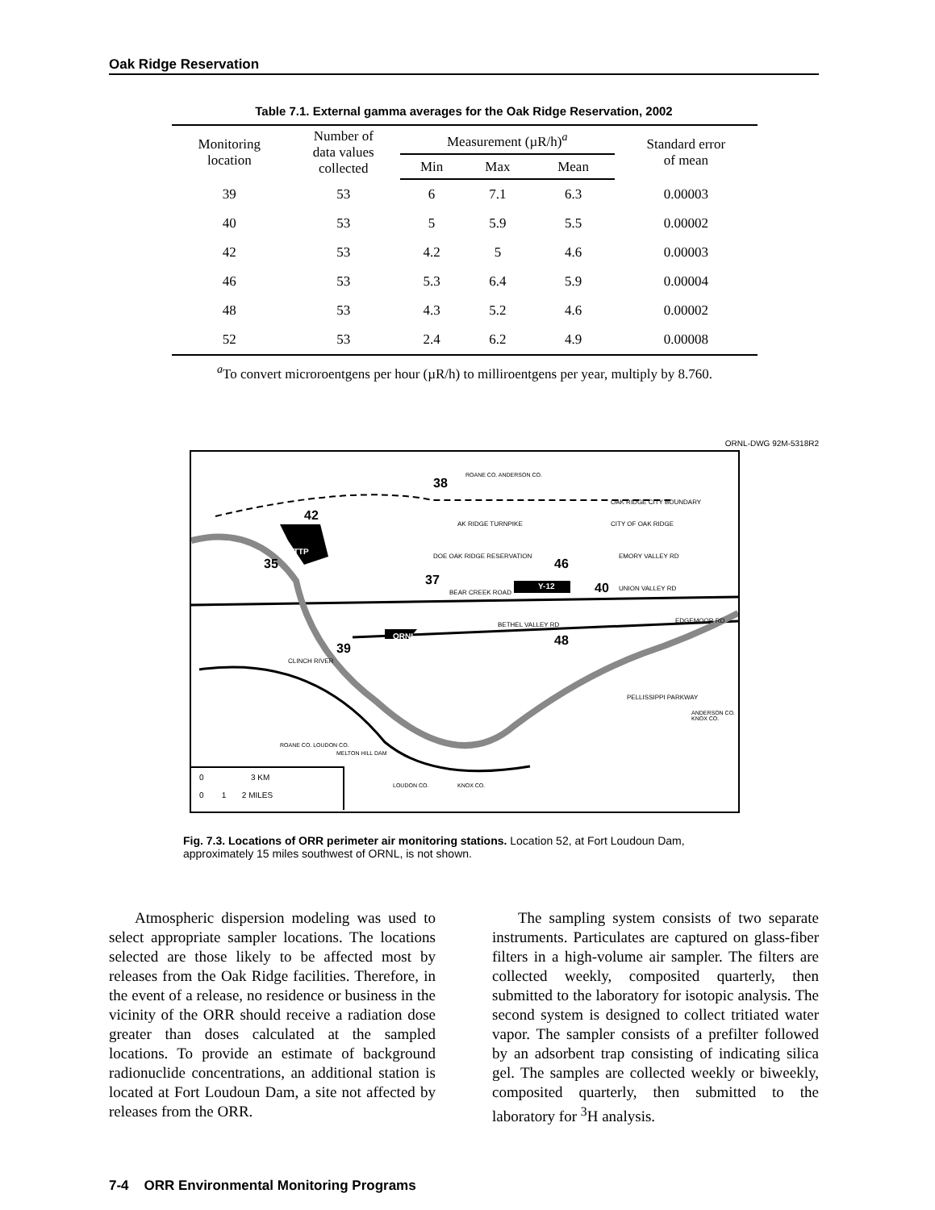Oak Ridge Reservation
Table 7.1. External gamma averages for the Oak Ridge Reservation, 2002
| Monitoring location | Number of data values collected | Measurement (µR/h)<sup>a</sup> | | | Standard error of mean |
| --- | --- | --- | --- | --- | --- |
| | | Min | Max | Mean | |
| 39 | 53 | 6 | 7.1 | 6.3 | 0.00003 |
| 40 | 53 | 5 | 5.9 | 5.5 | 0.00002 |
| 42 | 53 | 4.2 | 5 | 4.6 | 0.00003 |
| 46 | 53 | 5.3 | 6.4 | 5.9 | 0.00004 |
| 48 | 53 | 4.3 | 5.2 | 4.6 | 0.00002 |
| 52 | 53 | 2.4 | 6.2 | 4.9 | 0.00008 |
<sup>a</sup> To convert microroentgens per hour (µR/h) to milliroentgens per year, multiply by 8.760.
ORNL-DWG 92M-5318R2
38
42
35
ETTP
37
46
Y-12 40
ORNL 48
39
OAK RIDGE CITY BOUNDARY
CITY OF OAK RIDGE
AK RIDGE TURNPIKE
DOE OAK RIDGE RESERVATION EMORY VALLEY RD
BEAR CREEK ROAD
UNION VALLEY RD
BETHEL VALLEY RD
EDGEMOOR RD
CLINCH RIVER
PELLISSIPPI PARKWAY
ANDERSON CO. KNOX CO.
ROANE CO. ANDERSON CO.
ROANE CO. LOUDON CO.
MELTON HILL DAM
LOUDON CO. KNOX CO.
0 3 KM
0 1 2 MILES
Fig. 7.3. Locations of ORR perimeter air monitoring stations. Location 52, at Fort Loudoun Dam, approximately 15 miles southwest of ORNL, is not shown.
Atmospheric dispersion modeling was used to select appropriate sampler locations. The locations selected are those likely to be affected most by releases from the Oak Ridge facilities. Therefore, in the event of a release, no residence or business in the vicinity of the ORR should receive a radiation dose greater than doses calculated at the sampled locations. To provide an estimate of background radionuclide concentrations, an additional station is located at Fort Loudoun Dam, a site not affected by releases from the ORR.
The sampling system consists of two separate instruments. Particulates are captured on glass-fiber filters in a high-volume air sampler. The filters are collected weekly, composited quarterly, then submitted to the laboratory for isotopic analysis. The second system is designed to collect tritiated water vapor. The sampler consists of a prefilter followed by an adsorbent trap consisting of indicating silica gel. The samples are collected weekly or biweekly, composited quarterly, then submitted to the laboratory for <sup>3</sup>H analysis.
7-4 ORR Environmental Monitoring Programs